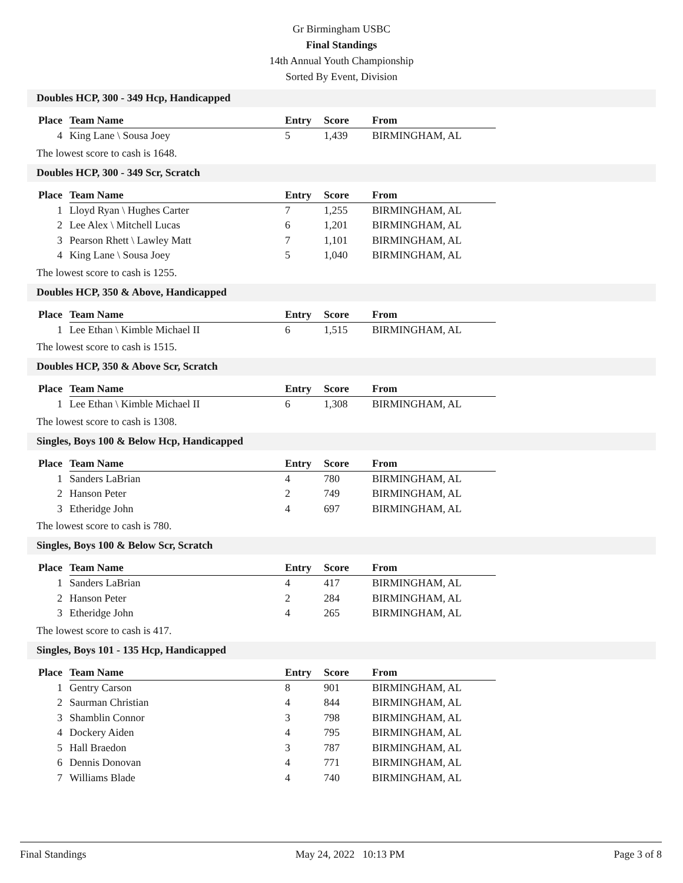Gr Birmingham USBC
Final Standings
14th Annual Youth Championship
Sorted By Event, Division
Doubles HCP, 300 - 349 Hcp, Handicapped
| Place | Team Name | Entry | Score | From |
| --- | --- | --- | --- | --- |
| 4 | King Lane \ Sousa Joey | 5 | 1,439 | BIRMINGHAM, AL |
The lowest score to cash is 1648.
Doubles HCP, 300 - 349 Scr, Scratch
| Place | Team Name | Entry | Score | From |
| --- | --- | --- | --- | --- |
| 1 | Lloyd Ryan \ Hughes Carter | 7 | 1,255 | BIRMINGHAM, AL |
| 2 | Lee Alex \ Mitchell Lucas | 6 | 1,201 | BIRMINGHAM, AL |
| 3 | Pearson Rhett \ Lawley Matt | 7 | 1,101 | BIRMINGHAM, AL |
| 4 | King Lane \ Sousa Joey | 5 | 1,040 | BIRMINGHAM, AL |
The lowest score to cash is 1255.
Doubles HCP, 350 & Above, Handicapped
| Place | Team Name | Entry | Score | From |
| --- | --- | --- | --- | --- |
| 1 | Lee Ethan \ Kimble Michael II | 6 | 1,515 | BIRMINGHAM, AL |
The lowest score to cash is 1515.
Doubles HCP, 350 & Above Scr, Scratch
| Place | Team Name | Entry | Score | From |
| --- | --- | --- | --- | --- |
| 1 | Lee Ethan \ Kimble Michael II | 6 | 1,308 | BIRMINGHAM, AL |
The lowest score to cash is 1308.
Singles, Boys 100 & Below Hcp, Handicapped
| Place | Team Name | Entry | Score | From |
| --- | --- | --- | --- | --- |
| 1 | Sanders LaBrian | 4 | 780 | BIRMINGHAM, AL |
| 2 | Hanson Peter | 2 | 749 | BIRMINGHAM, AL |
| 3 | Etheridge John | 4 | 697 | BIRMINGHAM, AL |
The lowest score to cash is 780.
Singles, Boys 100 & Below Scr, Scratch
| Place | Team Name | Entry | Score | From |
| --- | --- | --- | --- | --- |
| 1 | Sanders LaBrian | 4 | 417 | BIRMINGHAM, AL |
| 2 | Hanson Peter | 2 | 284 | BIRMINGHAM, AL |
| 3 | Etheridge John | 4 | 265 | BIRMINGHAM, AL |
The lowest score to cash is 417.
Singles, Boys 101 - 135 Hcp, Handicapped
| Place | Team Name | Entry | Score | From |
| --- | --- | --- | --- | --- |
| 1 | Gentry Carson | 8 | 901 | BIRMINGHAM, AL |
| 2 | Saurman Christian | 4 | 844 | BIRMINGHAM, AL |
| 3 | Shamblin Connor | 3 | 798 | BIRMINGHAM, AL |
| 4 | Dockery Aiden | 4 | 795 | BIRMINGHAM, AL |
| 5 | Hall Braedon | 3 | 787 | BIRMINGHAM, AL |
| 6 | Dennis Donovan | 4 | 771 | BIRMINGHAM, AL |
| 7 | Williams Blade | 4 | 740 | BIRMINGHAM, AL |
Final Standings May 24, 2022 10:13 PM Page 3 of 8